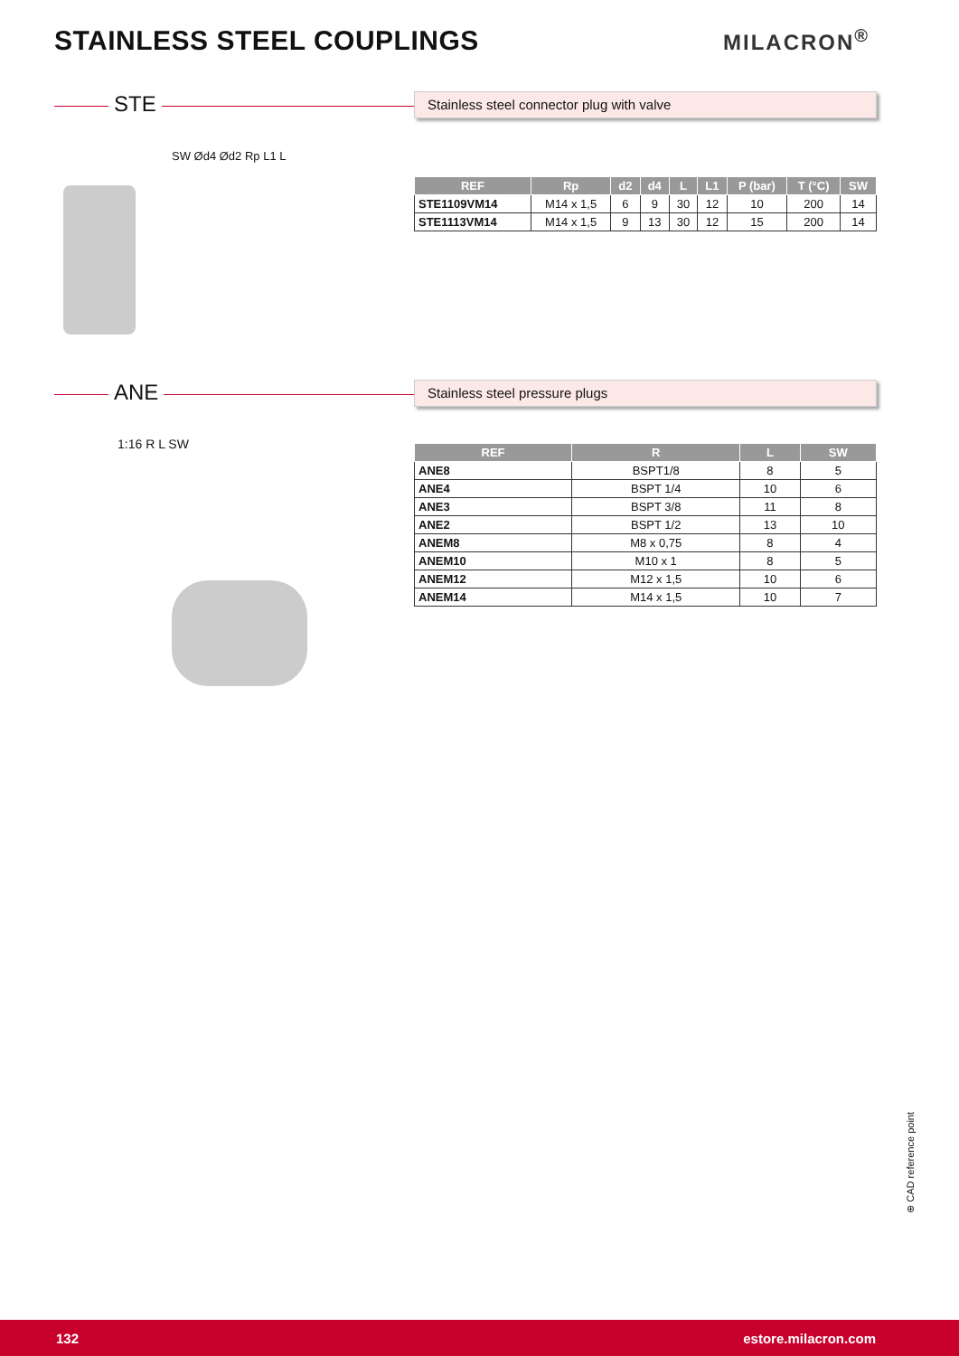STAINLESS STEEL COUPLINGS MILACRON<sup>®</sup>
STE Stainless steel connector plug with valve
SW Ød4 Ød2 Rp L1 L
| REF | Rp | d2 | d4 | L | L1 | P (bar) | T (°C) | SW |
| --- | --- | --- | --- | --- | --- | --- | --- | --- |
| STE1109VM14 | M14 x 1,5 | 6 | 9 | 30 | 12 | 10 | 200 | 14 |
| STE1113VM14 | M14 x 1,5 | 9 | 13 | 30 | 12 | 15 | 200 | 14 |
ANE Stainless steel pressure plugs
1:16 R L SW
| REF | R | L | SW |
| --- | --- | --- | --- |
| ANE8 | BSPT1/8 | 8 | 5 |
| ANE4 | BSPT 1/4 | 10 | 6 |
| ANE3 | BSPT 3/8 | 11 | 8 |
| ANE2 | BSPT 1/2 | 13 | 10 |
| ANEM8 | M8 x 0,75 | 8 | 4 |
| ANEM10 | M10 x 1 | 8 | 5 |
| ANEM12 | M12 x 1,5 | 10 | 6 |
| ANEM14 | M14 x 1,5 | 10 | 7 |
⊕ CAD reference point
132 estore.milacron.com